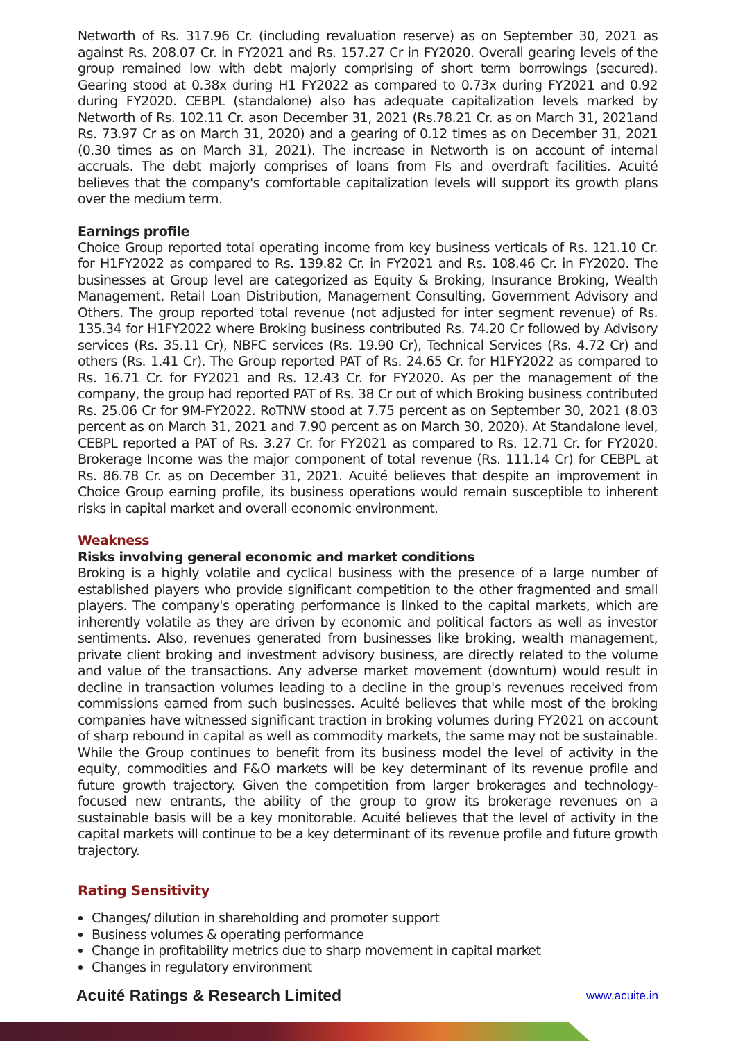Networth of Rs. 317.96 Cr. (including revaluation reserve) as on September 30, 2021 as against Rs. 208.07 Cr. in FY2021 and Rs. 157.27 Cr in FY2020. Overall gearing levels of the group remained low with debt majorly comprising of short term borrowings (secured). Gearing stood at 0.38x during H1 FY2022 as compared to 0.73x during FY2021 and 0.92 during FY2020. CEBPL (standalone) also has adequate capitalization levels marked by Networth of Rs. 102.11 Cr. ason December 31, 2021 (Rs.78.21 Cr. as on March 31, 2021and Rs. 73.97 Cr as on March 31, 2020) and a gearing of 0.12 times as on December 31, 2021 (0.30 times as on March 31, 2021). The increase in Networth is on account of internal accruals. The debt majorly comprises of loans from FIs and overdraft facilities. Acuité believes that the company's comfortable capitalization levels will support its growth plans over the medium term.
Earnings profile
Choice Group reported total operating income from key business verticals of Rs. 121.10 Cr. for H1FY2022 as compared to Rs. 139.82 Cr. in FY2021 and Rs. 108.46 Cr. in FY2020. The businesses at Group level are categorized as Equity & Broking, Insurance Broking, Wealth Management, Retail Loan Distribution, Management Consulting, Government Advisory and Others. The group reported total revenue (not adjusted for inter segment revenue) of Rs. 135.34 for H1FY2022 where Broking business contributed Rs. 74.20 Cr followed by Advisory services (Rs. 35.11 Cr), NBFC services (Rs. 19.90 Cr), Technical Services (Rs. 4.72 Cr) and others (Rs. 1.41 Cr). The Group reported PAT of Rs. 24.65 Cr. for H1FY2022 as compared to Rs. 16.71 Cr. for FY2021 and Rs. 12.43 Cr. for FY2020. As per the management of the company, the group had reported PAT of Rs. 38 Cr out of which Broking business contributed Rs. 25.06 Cr for 9M-FY2022. RoTNW stood at 7.75 percent as on September 30, 2021 (8.03 percent as on March 31, 2021 and 7.90 percent as on March 30, 2020). At Standalone level, CEBPL reported a PAT of Rs. 3.27 Cr. for FY2021 as compared to Rs. 12.71 Cr. for FY2020. Brokerage Income was the major component of total revenue (Rs. 111.14 Cr) for CEBPL at Rs. 86.78 Cr. as on December 31, 2021. Acuité believes that despite an improvement in Choice Group earning profile, its business operations would remain susceptible to inherent risks in capital market and overall economic environment.
Weakness
Risks involving general economic and market conditions
Broking is a highly volatile and cyclical business with the presence of a large number of established players who provide significant competition to the other fragmented and small players. The company's operating performance is linked to the capital markets, which are inherently volatile as they are driven by economic and political factors as well as investor sentiments. Also, revenues generated from businesses like broking, wealth management, private client broking and investment advisory business, are directly related to the volume and value of the transactions. Any adverse market movement (downturn) would result in decline in transaction volumes leading to a decline in the group's revenues received from commissions earned from such businesses. Acuité believes that while most of the broking companies have witnessed significant traction in broking volumes during FY2021 on account of sharp rebound in capital as well as commodity markets, the same may not be sustainable. While the Group continues to benefit from its business model the level of activity in the equity, commodities and F&O markets will be key determinant of its revenue profile and future growth trajectory. Given the competition from larger brokerages and technology-focused new entrants, the ability of the group to grow its brokerage revenues on a sustainable basis will be a key monitorable. Acuité believes that the level of activity in the capital markets will continue to be a key determinant of its revenue profile and future growth trajectory.
Rating Sensitivity
Changes/ dilution in shareholding and promoter support
Business volumes & operating performance
Change in profitability metrics due to sharp movement in capital market
Changes in regulatory environment
Acuité Ratings & Research Limited www.acuite.in